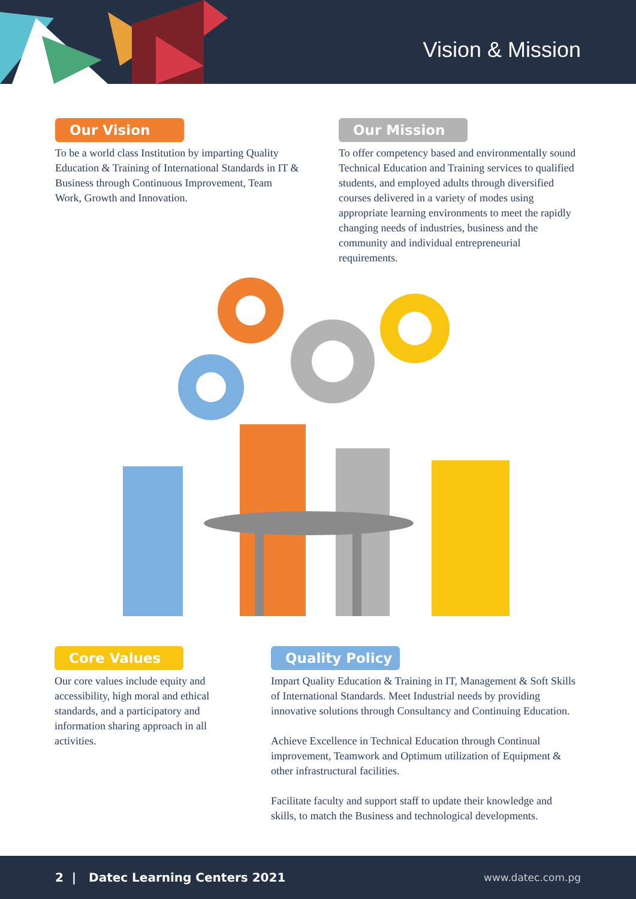Vision & Mission
Our Vision
To be a world class Institution by imparting Quality Education & Training of International Standards in IT & Business through Continuous Improvement, Team Work, Growth and Innovation.
Our Mission
To offer competency based and environmentally sound Technical Education and Training services to qualified students, and employed adults through diversified courses delivered in a variety of modes using appropriate learning environments to meet the rapidly changing needs of industries, business and the community and individual entrepreneurial requirements.
Core Values
Our core values include equity and accessibility, high moral and ethical standards, and a participatory and information sharing approach in all activities.
Quality Policy
Impart Quality Education & Training in IT, Management & Soft Skills of International Standards. Meet Industrial needs by providing innovative solutions through Consultancy and Continuing Education.
Achieve Excellence in Technical Education through Continual improvement, Teamwork and Optimum utilization of Equipment & other infrastructural facilities.
Facilitate faculty and support staff to update their knowledge and skills, to match the Business and technological developments.
2 | Datec Learning Centers 2021 www.datec.com.pg